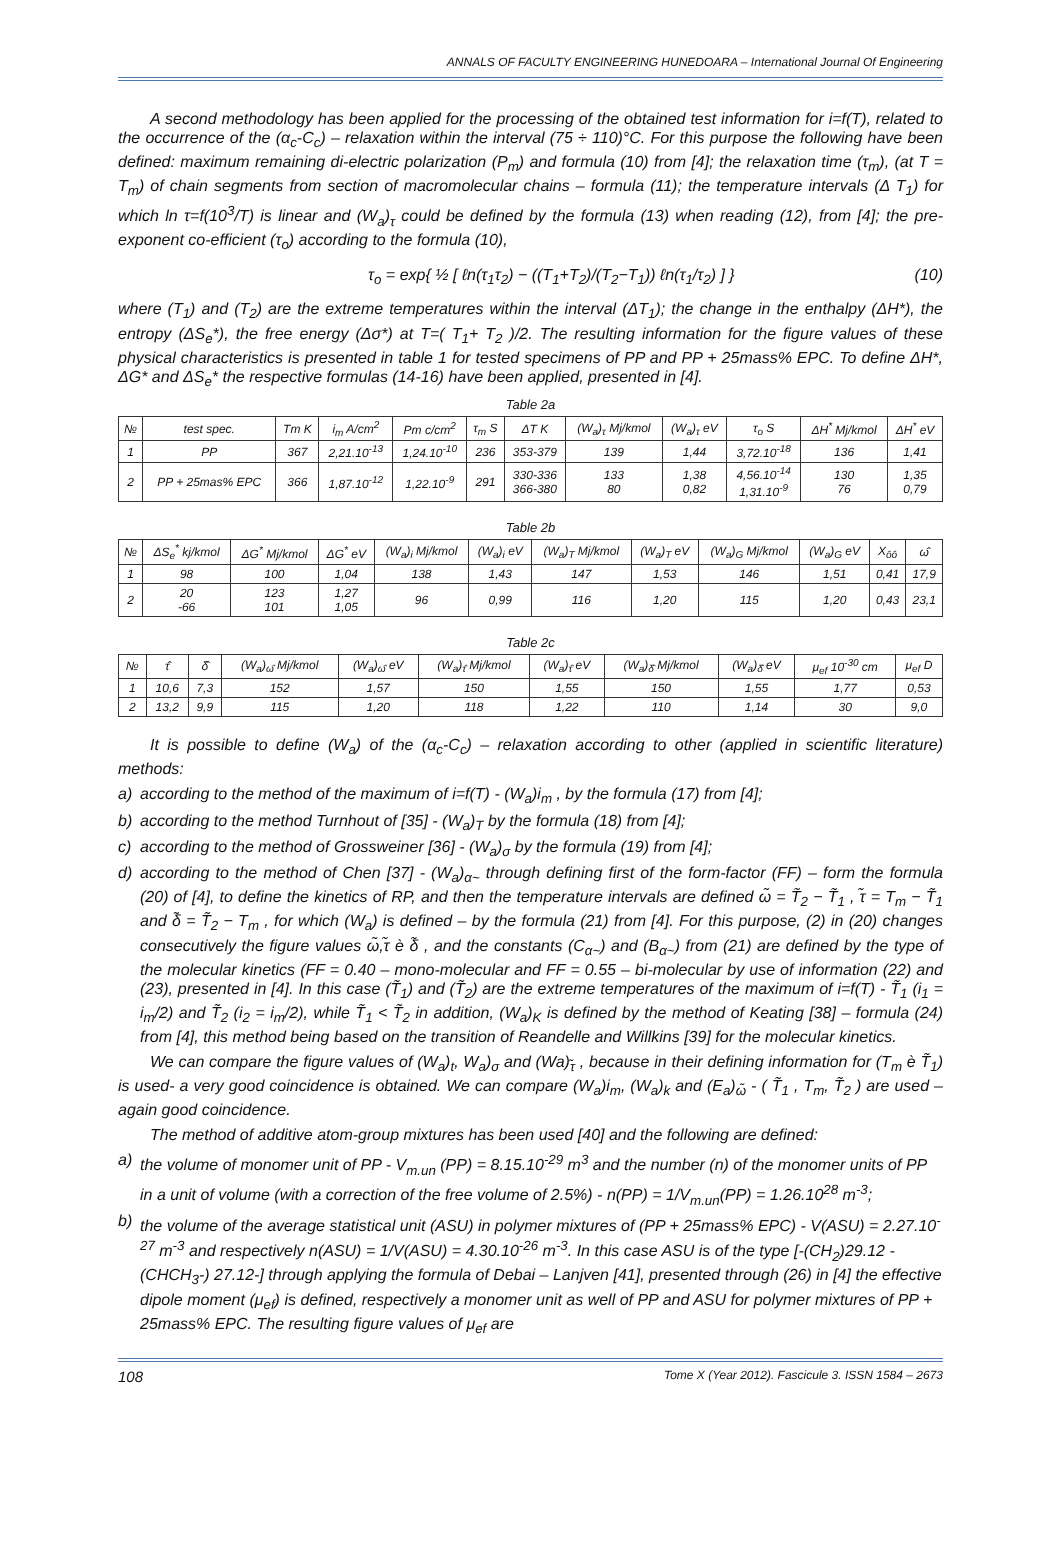ANNALS OF FACULTY ENGINEERING HUNEDOARA – International Journal Of Engineering
A second methodology has been applied for the processing of the obtained test information for i=f(T), related to the occurrence of the (α<sub>c</sub>-C<sub>c</sub>) – relaxation within the interval (75 ÷ 110)°C. For this purpose the following have been defined: maximum remaining di-electric polarization (P<sub>m</sub>) and formula (10) from [4]; the relaxation time (τ<sub>m</sub>), (at T = T<sub>m</sub>) of chain segments from section of macromolecular chains – formula (11); the temperature intervals (Δ T<sub>1</sub>) for which ln τ=f(10<sup>3</sup>/T) is linear and (W<sub>a</sub>)<sub>τ</sub> could be defined by the formula (13) when reading (12), from [4]; the pre-exponent co-efficient (τ<sub>o</sub>) according to the formula (10),
τ<sub>o</sub> = exp{ ½ [ ℓn(τ<sub>1</sub>τ<sub>2</sub>) − ((T<sub>1</sub>+T<sub>2</sub>)/(T<sub>2</sub>−T<sub>1</sub>)) ℓn(τ<sub>1</sub>/τ<sub>2</sub>) ] } (10)
where (T<sub>1</sub>) and (T<sub>2</sub>) are the extreme temperatures within the interval (ΔT<sub>1</sub>); the change in the enthalpy (ΔH*), the entropy (ΔS<sub>e</sub>*), the free energy (Δσ*) at T=( T<sub>1</sub>+ T<sub>2</sub> )/2. The resulting information for the figure values of these physical characteristics is presented in table 1 for tested specimens of PP and PP + 25mass% EPC. To define ΔH*, ΔG* and ΔS<sub>e</sub>* the respective formulas (14-16) have been applied, presented in [4].
Table 2a
| № | test spec. | Tm K | i<sub>m</sub> A/cm<sup>2</sup> | Pm c/cm<sup>2</sup> | τ<sub>m</sub> S | ΔT K | (W<sub>a</sub>)<sub>τ</sub> Mj/kmol | (W<sub>a</sub>)<sub>τ</sub> eV | τ<sub>o</sub> S | ΔH<sup>*</sup> Mj/kmol | ΔH<sup>*</sup> eV |
| --- | --- | --- | --- | --- | --- | --- | --- | --- | --- | --- | --- |
| 1 | PP | 367 | 2,21.10<sup>-13</sup> | 1,24.10<sup>-10</sup> | 236 | 353-379 | 139 | 1,44 | 3,72.10<sup>-18</sup> | 136 | 1,41 |
| 2 | PP + 25mas% EPC | 366 | 1,87.10<sup>-12</sup> | 1,22.10<sup>-9</sup> | 291 | 330-336 366-380 | 133 80 | 1,38 0,82 | 4,56.10<sup>-14</sup> 1,31.10<sup>-9</sup> | 130 76 | 1,35 0,79 |
Table 2b
| № | ΔS<sub>e</sub><sup>*</sup> kj/kmol | ΔG<sup>*</sup> Mj/kmol | ΔG<sup>*</sup> eV | (W<sub>a</sub>)<sub>i</sub> Mj/kmol | (W<sub>a</sub>)<sub>i</sub> eV | (W<sub>a</sub>)<sub>T</sub> Mj/kmol | (W<sub>a</sub>)<sub>T</sub> eV | (W<sub>a</sub>)<sub>G</sub> Mj/kmol | (W<sub>a</sub>)<sub>G</sub> eV | X<sub>ôô</sub> | ω̂ |
| --- | --- | --- | --- | --- | --- | --- | --- | --- | --- | --- | --- |
| 1 | 98 | 100 | 1,04 | 138 | 1,43 | 147 | 1,53 | 146 | 1,51 | 0,41 | 17,9 |
| 2 | 20 -66 | 123 101 | 1,27 1,05 | 96 | 0,99 | 116 | 1,20 | 115 | 1,20 | 0,43 | 23,1 |
Table 2c
| № | τ̂ | δ̂ | (W<sub>a</sub>)<sub>ω̂</sub> Mj/kmol | (W<sub>a</sub>)<sub>ω̂</sub> eV | (W<sub>a</sub>)<sub>τ̂</sub> Mj/kmol | (W<sub>a</sub>)<sub>τ̂</sub> eV | (W<sub>a</sub>)<sub>δ̂</sub> Mj/kmol | (W<sub>a</sub>)<sub>δ̂</sub> eV | μ<sub>ef</sub> 10<sup>-30</sup> cm | μ<sub>ef</sub> D |
| --- | --- | --- | --- | --- | --- | --- | --- | --- | --- | --- |
| 1 | 10,6 | 7,3 | 152 | 1,57 | 150 | 1,55 | 150 | 1,55 | 1,77 | 0,53 |
| 2 | 13,2 | 9,9 | 115 | 1,20 | 118 | 1,22 | 110 | 1,14 | 30 | 9,0 |
It is possible to define (W<sub>a</sub>) of the (α<sub>c</sub>-C<sub>c</sub>) – relaxation according to other (applied in scientific literature) methods:
a) according to the method of the maximum of i=f(T) - (W<sub>a</sub>)i<sub>m</sub> , by the formula (17) from [4];
b) according to the method Turnhout of [35] - (W<sub>a</sub>)<sub>T</sub> by the formula (18) from [4];
c) according to the method of Grossweiner [36] - (W<sub>a</sub>)<sub>σ</sub> by the formula (19) from [4];
d) according to the method of Chen [37] - (W<sub>a</sub>)<sub>α~</sub> through defining first of the form-factor (FF) – form the formula (20) of [4], to define the kinetics of RP, and then the temperature intervals are defined ω̃ = T̃<sub>2</sub> − T̃<sub>1</sub> , τ̃ = T<sub>m</sub> − T̃<sub>1</sub> and δ̃ = T̃<sub>2</sub> − T<sub>m</sub> , for which (W<sub>a</sub>) is defined – by the formula (21) from [4]. For this purpose, (2) in (20) changes consecutively the figure values ω̃,τ̃ è δ̃ , and the constants (C<sub>α~</sub>) and (B<sub>α~</sub>) from (21) are defined by the type of the molecular kinetics (FF = 0.40 – mono-molecular and FF = 0.55 – bi-molecular by use of information (22) and (23), presented in [4]. In this case (T̃<sub>1</sub>) and (T̃<sub>2</sub>) are the extreme temperatures of the maximum of i=f(T) - T̃<sub>1</sub> (i<sub>1</sub> = i<sub>m</sub>/2) and T̃<sub>2</sub> (i<sub>2</sub> = i<sub>m</sub>/2), while T̃<sub>1</sub> < T̃<sub>2</sub> in addition, (W<sub>a</sub>)<sub>K</sub> is defined by the method of Keating [38] – formula (24) from [4], this method being based on the transition of Reandelle and Willkins [39] for the molecular kinetics.
We can compare the figure values of (W<sub>a</sub>)<sub>t</sub>, W<sub>a</sub>)<sub>σ</sub> and (Wa)<sub>τ̃</sub> , because in their defining information for (T<sub>m</sub> è T̃<sub>1</sub>) is used- a very good coincidence is obtained. We can compare (W<sub>a</sub>)i<sub>m</sub>, (W<sub>a</sub>)<sub>k</sub> and (E<sub>a</sub>)<sub>ω̃</sub> - ( T̃<sub>1</sub> , T<sub>m</sub>, T̃<sub>2</sub> ) are used – again good coincidence.
The method of additive atom-group mixtures has been used [40] and the following are defined:
a) the volume of monomer unit of PP - V<sub>m.un</sub> (PP) = 8.15.10<sup>-29</sup> m<sup>3</sup> and the number (n) of the monomer units of PP in a unit of volume (with a correction of the free volume of 2.5%) - n(PP) = 1/V<sub>m.un</sub>(PP) = 1.26.10<sup>28</sup> m<sup>-3</sup>;
b) the volume of the average statistical unit (ASU) in polymer mixtures of (PP + 25mass% EPC) - V(ASU) = 2.27.10<sup>-27</sup> m<sup>-3</sup> and respectively n(ASU) = 1/V(ASU) = 4.30.10<sup>-26</sup> m<sup>-3</sup>. In this case ASU is of the type [-(CH<sub>2</sub>)29.12 - (CHCH<sub>3</sub>-) 27.12-] through applying the formula of Debai – Lanjven [41], presented through (26) in [4] the effective dipole moment (μ<sub>ef</sub>) is defined, respectively a monomer unit as well of PP and ASU for polymer mixtures of PP + 25mass% EPC. The resulting figure values of μ<sub>ef</sub> are
108 Tome X (Year 2012). Fascicule 3. ISSN 1584 – 2673